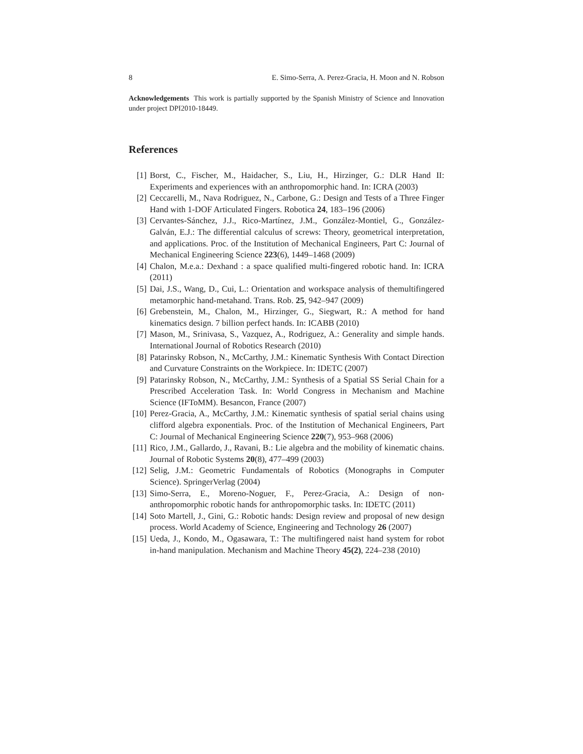8 E. Simo-Serra, A. Perez-Gracia, H. Moon and N. Robson
Acknowledgements This work is partially supported by the Spanish Ministry of Science and Innovation under project DPI2010-18449.
References
[1] Borst, C., Fischer, M., Haidacher, S., Liu, H., Hirzinger, G.: DLR Hand II: Experiments and experiences with an anthropomorphic hand. In: ICRA (2003)
[2] Ceccarelli, M., Nava Rodriguez, N., Carbone, G.: Design and Tests of a Three Finger Hand with 1-DOF Articulated Fingers. Robotica 24, 183–196 (2006)
[3] Cervantes-Sánchez, J.J., Rico-Martínez, J.M., González-Montiel, G., González-Galván, E.J.: The differential calculus of screws: Theory, geometrical interpretation, and applications. Proc. of the Institution of Mechanical Engineers, Part C: Journal of Mechanical Engineering Science 223(6), 1449–1468 (2009)
[4] Chalon, M.e.a.: Dexhand : a space qualified multi-fingered robotic hand. In: ICRA (2011)
[5] Dai, J.S., Wang, D., Cui, L.: Orientation and workspace analysis of themultifingered metamorphic hand-metahand. Trans. Rob. 25, 942–947 (2009)
[6] Grebenstein, M., Chalon, M., Hirzinger, G., Siegwart, R.: A method for hand kinematics design. 7 billion perfect hands. In: ICABB (2010)
[7] Mason, M., Srinivasa, S., Vazquez, A., Rodriguez, A.: Generality and simple hands. International Journal of Robotics Research (2010)
[8] Patarinsky Robson, N., McCarthy, J.M.: Kinematic Synthesis With Contact Direction and Curvature Constraints on the Workpiece. In: IDETC (2007)
[9] Patarinsky Robson, N., McCarthy, J.M.: Synthesis of a Spatial SS Serial Chain for a Prescribed Acceleration Task. In: World Congress in Mechanism and Machine Science (IFToMM). Besancon, France (2007)
[10] Perez-Gracia, A., McCarthy, J.M.: Kinematic synthesis of spatial serial chains using clifford algebra exponentials. Proc. of the Institution of Mechanical Engineers, Part C: Journal of Mechanical Engineering Science 220(7), 953–968 (2006)
[11] Rico, J.M., Gallardo, J., Ravani, B.: Lie algebra and the mobility of kinematic chains. Journal of Robotic Systems 20(8), 477–499 (2003)
[12] Selig, J.M.: Geometric Fundamentals of Robotics (Monographs in Computer Science). SpringerVerlag (2004)
[13] Simo-Serra, E., Moreno-Noguer, F., Perez-Gracia, A.: Design of non-anthropomorphic robotic hands for anthropomorphic tasks. In: IDETC (2011)
[14] Soto Martell, J., Gini, G.: Robotic hands: Design review and proposal of new design process. World Academy of Science, Engineering and Technology 26 (2007)
[15] Ueda, J., Kondo, M., Ogasawara, T.: The multifingered naist hand system for robot in-hand manipulation. Mechanism and Machine Theory 45(2), 224–238 (2010)